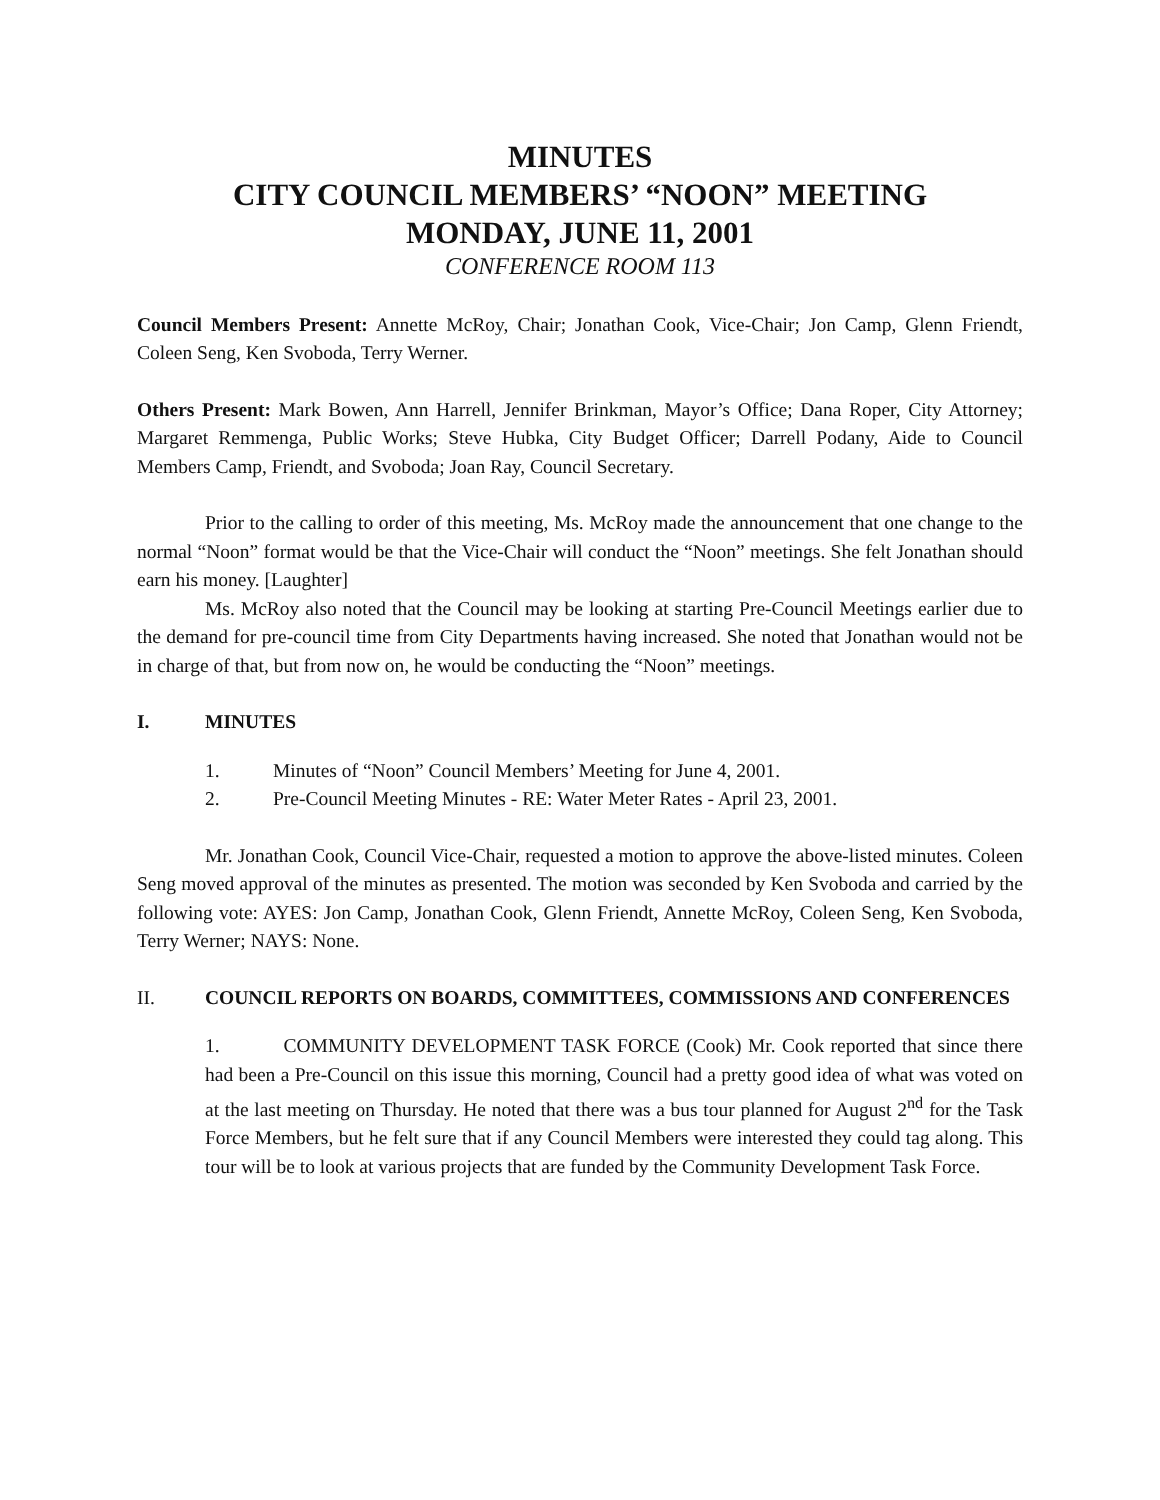MINUTES
CITY COUNCIL MEMBERS’ “NOON” MEETING
MONDAY, JUNE 11, 2001
CONFERENCE ROOM 113
Council Members Present: Annette McRoy, Chair; Jonathan Cook, Vice-Chair; Jon Camp, Glenn Friendt, Coleen Seng, Ken Svoboda, Terry Werner.
Others Present: Mark Bowen, Ann Harrell, Jennifer Brinkman, Mayor’s Office; Dana Roper, City Attorney; Margaret Remmenga, Public Works; Steve Hubka, City Budget Officer; Darrell Podany, Aide to Council Members Camp, Friendt, and Svoboda; Joan Ray, Council Secretary.
Prior to the calling to order of this meeting, Ms. McRoy made the announcement that one change to the normal “Noon” format would be that the Vice-Chair will conduct the “Noon” meetings. She felt Jonathan should earn his money. [Laughter]
Ms. McRoy also noted that the Council may be looking at starting Pre-Council Meetings earlier due to the demand for pre-council time from City Departments having increased. She noted that Jonathan would not be in charge of that, but from now on, he would be conducting the “Noon” meetings.
I. MINUTES
1. Minutes of “Noon” Council Members’ Meeting for June 4, 2001.
2. Pre-Council Meeting Minutes - RE: Water Meter Rates - April 23, 2001.
Mr. Jonathan Cook, Council Vice-Chair, requested a motion to approve the above-listed minutes. Coleen Seng moved approval of the minutes as presented. The motion was seconded by Ken Svoboda and carried by the following vote: AYES: Jon Camp, Jonathan Cook, Glenn Friendt, Annette McRoy, Coleen Seng, Ken Svoboda, Terry Werner; NAYS: None.
II. COUNCIL REPORTS ON BOARDS, COMMITTEES, COMMISSIONS AND CONFERENCES
1. COMMUNITY DEVELOPMENT TASK FORCE (Cook) Mr. Cook reported that since there had been a Pre-Council on this issue this morning, Council had a pretty good idea of what was voted on at the last meeting on Thursday. He noted that there was a bus tour planned for August 2<sup>nd</sup> for the Task Force Members, but he felt sure that if any Council Members were interested they could tag along. This tour will be to look at various projects that are funded by the Community Development Task Force.